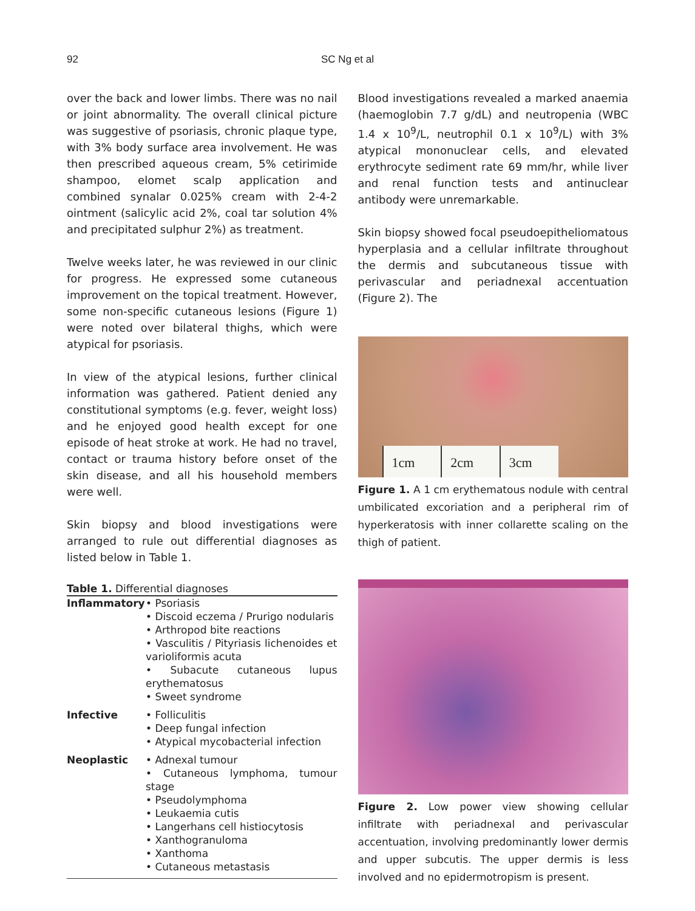92
SC Ng et al
over the back and lower limbs. There was no nail or joint abnormality. The overall clinical picture was suggestive of psoriasis, chronic plaque type, with 3% body surface area involvement. He was then prescribed aqueous cream, 5% cetirimide shampoo, elomet scalp application and combined synalar 0.025% cream with 2-4-2 ointment (salicylic acid 2%, coal tar solution 4% and precipitated sulphur 2%) as treatment.
Twelve weeks later, he was reviewed in our clinic for progress. He expressed some cutaneous improvement on the topical treatment. However, some non-specific cutaneous lesions (Figure 1) were noted over bilateral thighs, which were atypical for psoriasis.
In view of the atypical lesions, further clinical information was gathered. Patient denied any constitutional symptoms (e.g. fever, weight loss) and he enjoyed good health except for one episode of heat stroke at work. He had no travel, contact or trauma history before onset of the skin disease, and all his household members were well.
Skin biopsy and blood investigations were arranged to rule out differential diagnoses as listed below in Table 1.
Table 1. Differential diagnoses
| Inflammatory | • Psoriasis • Discoid eczema / Prurigo nodularis • Arthropod bite reactions • Vasculitis / Pityriasis lichenoides et varioliformis acuta • Subacute cutaneous lupus erythematosus • Sweet syndrome |
| Infective | • Folliculitis • Deep fungal infection • Atypical mycobacterial infection |
| Neoplastic | • Adnexal tumour • Cutaneous lymphoma, tumour stage • Pseudolymphoma • Leukaemia cutis • Langerhans cell histiocytosis • Xanthogranuloma • Xanthoma • Cutaneous metastasis |
Blood investigations revealed a marked anaemia (haemoglobin 7.7 g/dL) and neutropenia (WBC 1.4 x 10<sup>9</sup>/L, neutrophil 0.1 x 10<sup>9</sup>/L) with 3% atypical mononuclear cells, and elevated erythrocyte sediment rate 69 mm/hr, while liver and renal function tests and antinuclear antibody were unremarkable.
Skin biopsy showed focal pseudoepitheliomatous hyperplasia and a cellular infiltrate throughout the dermis and subcutaneous tissue with perivascular and periadnexal accentuation (Figure 2). The
1cm 2cm 3cm
Figure 1. A 1 cm erythematous nodule with central umbilicated excoriation and a peripheral rim of hyperkeratosis with inner collarette scaling on the thigh of patient.
Figure 2. Low power view showing cellular infiltrate with periadnexal and perivascular accentuation, involving predominantly lower dermis and upper subcutis. The upper dermis is less involved and no epidermotropism is present.